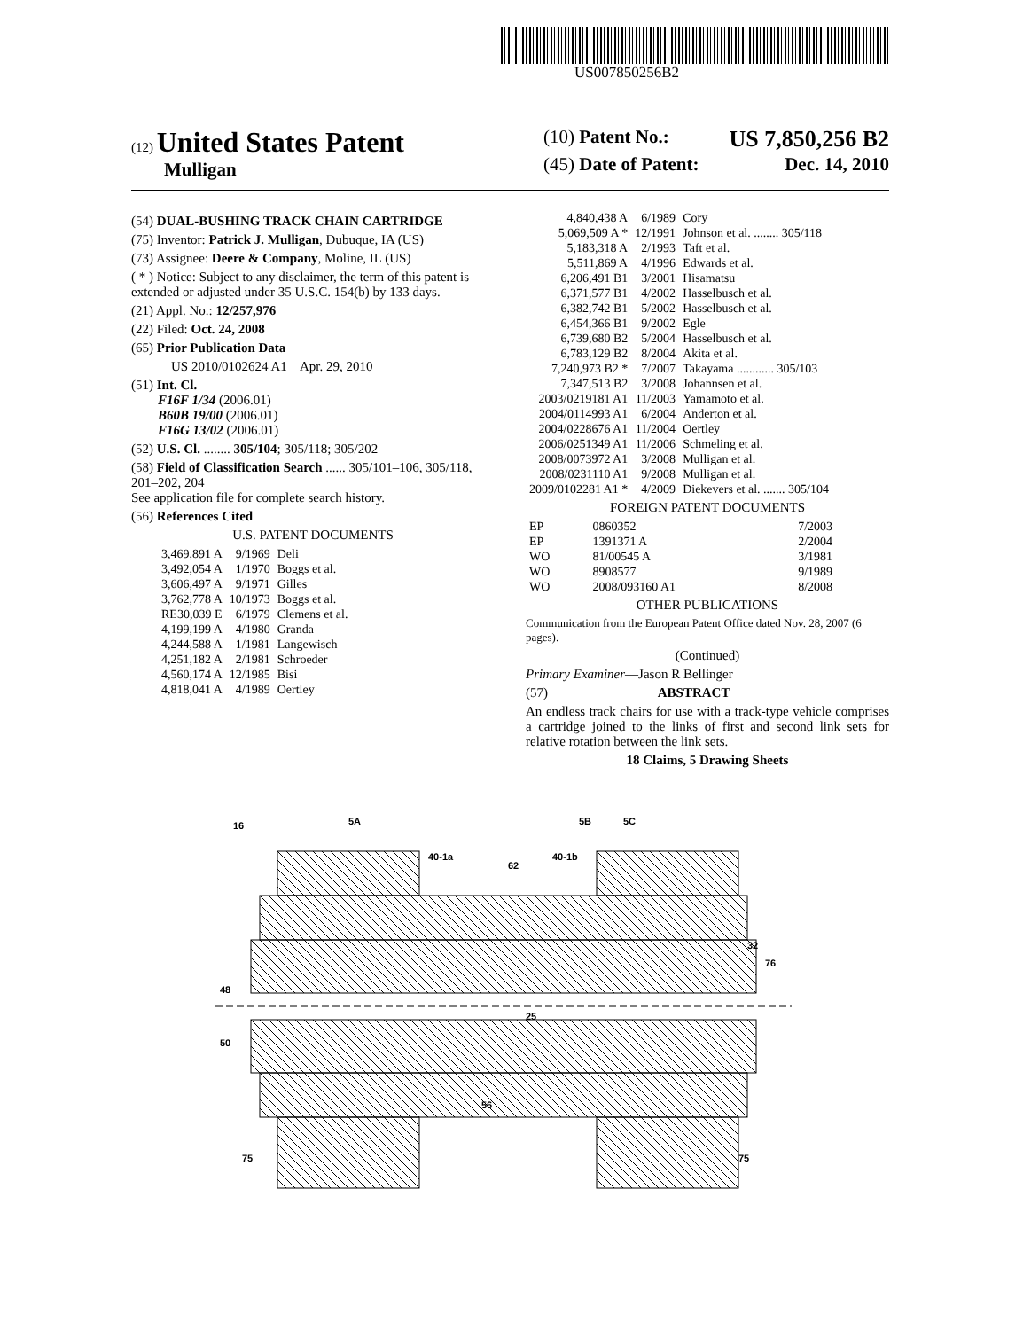US007850256B2
(12) United States Patent
Mulligan
(10) Patent No.: US 7,850,256 B2
(45) Date of Patent: Dec. 14, 2010
(54) DUAL-BUSHING TRACK CHAIN CARTRIDGE
(75) Inventor: Patrick J. Mulligan, Dubuque, IA (US)
(73) Assignee: Deere & Company, Moline, IL (US)
( * ) Notice: Subject to any disclaimer, the term of this patent is extended or adjusted under 35 U.S.C. 154(b) by 133 days.
(21) Appl. No.: 12/257,976
(22) Filed: Oct. 24, 2008
(65) Prior Publication Data
US 2010/0102624 A1 Apr. 29, 2010
(51) Int. Cl.
F16F 1/34 (2006.01)
B60B 19/00 (2006.01)
F16G 13/02 (2006.01)
(52) U.S. Cl. ........ 305/104; 305/118; 305/202
(58) Field of Classification Search ...... 305/101–106, 305/118, 201–202, 204
See application file for complete search history.
(56) References Cited
U.S. PATENT DOCUMENTS
| 3,469,891 A | 9/1969 | Deli |
| 3,492,054 A | 1/1970 | Boggs et al. |
| 3,606,497 A | 9/1971 | Gilles |
| 3,762,778 A | 10/1973 | Boggs et al. |
| RE30,039 E | 6/1979 | Clemens et al. |
| 4,199,199 A | 4/1980 | Granda |
| 4,244,588 A | 1/1981 | Langewisch |
| 4,251,182 A | 2/1981 | Schroeder |
| 4,560,174 A | 12/1985 | Bisi |
| 4,818,041 A | 4/1989 | Oertley |
| 4,840,438 A | 6/1989 | Cory |
| 5,069,509 A * | 12/1991 | Johnson et al. ........ 305/118 |
| 5,183,318 A | 2/1993 | Taft et al. |
| 5,511,869 A | 4/1996 | Edwards et al. |
| 6,206,491 B1 | 3/2001 | Hisamatsu |
| 6,371,577 B1 | 4/2002 | Hasselbusch et al. |
| 6,382,742 B1 | 5/2002 | Hasselbusch et al. |
| 6,454,366 B1 | 9/2002 | Egle |
| 6,739,680 B2 | 5/2004 | Hasselbusch et al. |
| 6,783,129 B2 | 8/2004 | Akita et al. |
| 7,240,973 B2 * | 7/2007 | Takayama ............ 305/103 |
| 7,347,513 B2 | 3/2008 | Johannsen et al. |
| 2003/0219181 A1 | 11/2003 | Yamamoto et al. |
| 2004/0114993 A1 | 6/2004 | Anderton et al. |
| 2004/0228676 A1 | 11/2004 | Oertley |
| 2006/0251349 A1 | 11/2006 | Schmeling et al. |
| 2008/0073972 A1 | 3/2008 | Mulligan et al. |
| 2008/0231110 A1 | 9/2008 | Mulligan et al. |
| 2009/0102281 A1 * | 4/2009 | Diekevers et al. ....... 305/104 |
FOREIGN PATENT DOCUMENTS
| EP | 0860352 | 7/2003 |
| EP | 1391371 A | 2/2004 |
| WO | 81/00545 A | 3/1981 |
| WO | 8908577 | 9/1989 |
| WO | 2008/093160 A1 | 8/2008 |
OTHER PUBLICATIONS
Communication from the European Patent Office dated Nov. 28, 2007 (6 pages).
(Continued)
Primary Examiner—Jason R Bellinger
(57) ABSTRACT
An endless track chairs for use with a track-type vehicle comprises a cartridge joined to the links of first and second link sets for relative rotation between the link sets.
18 Claims, 5 Drawing Sheets
16
5A
5B
5C
40-1a
40-1b
62
48
50
32
76
25
56
75
75